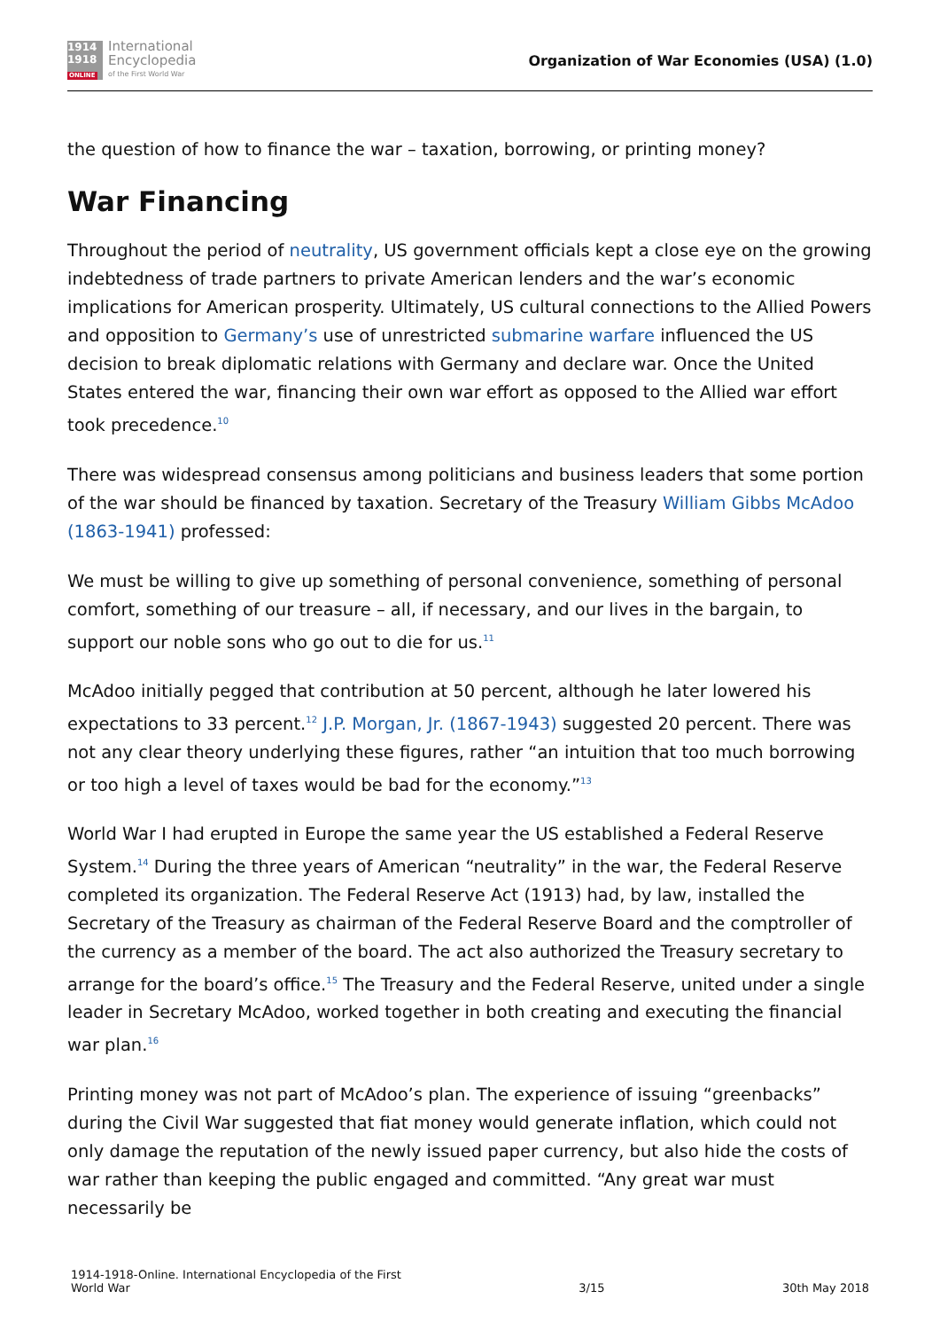1914
1918
ONLINE
International
Encyclopedia
of the First World War
Organization of War Economies (USA) (1.0)
the question of how to finance the war – taxation, borrowing, or printing money?
War Financing
Throughout the period of neutrality, US government officials kept a close eye on the growing indebtedness of trade partners to private American lenders and the war’s economic implications for American prosperity. Ultimately, US cultural connections to the Allied Powers and opposition to Germany’s use of unrestricted submarine warfare influenced the US decision to break diplomatic relations with Germany and declare war. Once the United States entered the war, financing their own war effort as opposed to the Allied war effort took precedence.<sup>10</sup>
There was widespread consensus among politicians and business leaders that some portion of the war should be financed by taxation. Secretary of the Treasury William Gibbs McAdoo (1863-1941) professed:
We must be willing to give up something of personal convenience, something of personal comfort, something of our treasure – all, if necessary, and our lives in the bargain, to support our noble sons who go out to die for us.<sup>11</sup>
McAdoo initially pegged that contribution at 50 percent, although he later lowered his expectations to 33 percent.<sup>12</sup> J.P. Morgan, Jr. (1867-1943) suggested 20 percent. There was not any clear theory underlying these figures, rather “an intuition that too much borrowing or too high a level of taxes would be bad for the economy.”<sup>13</sup>
World War I had erupted in Europe the same year the US established a Federal Reserve System.<sup>14</sup> During the three years of American “neutrality” in the war, the Federal Reserve completed its organization. The Federal Reserve Act (1913) had, by law, installed the Secretary of the Treasury as chairman of the Federal Reserve Board and the comptroller of the currency as a member of the board. The act also authorized the Treasury secretary to arrange for the board’s office.<sup>15</sup> The Treasury and the Federal Reserve, united under a single leader in Secretary McAdoo, worked together in both creating and executing the financial war plan.<sup>16</sup>
Printing money was not part of McAdoo’s plan. The experience of issuing “greenbacks” during the Civil War suggested that fiat money would generate inflation, which could not only damage the reputation of the newly issued paper currency, but also hide the costs of war rather than keeping the public engaged and committed. “Any great war must necessarily be
1914-1918-Online. International Encyclopedia of the First
World War
3/15
30th May 2018